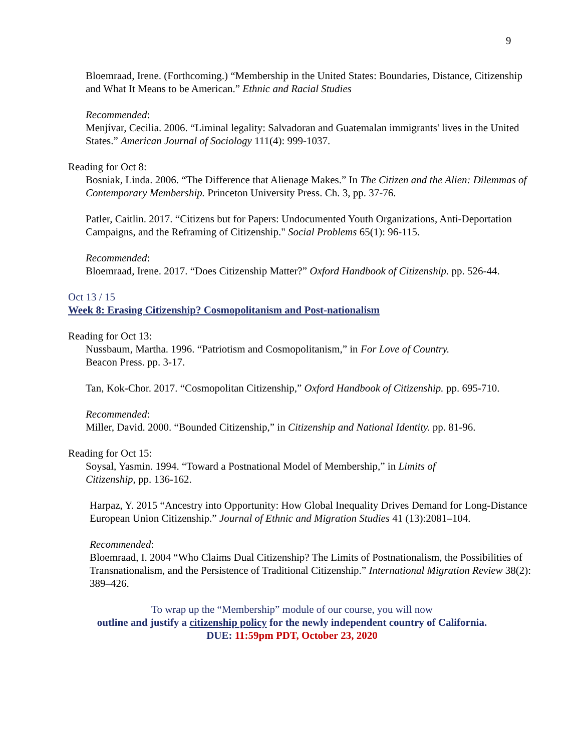9
Bloemraad, Irene. (Forthcoming.) “Membership in the United States: Boundaries, Distance, Citizenship and What It Means to be American.” Ethnic and Racial Studies
Recommended:
Menjívar, Cecilia. 2006. “Liminal legality: Salvadoran and Guatemalan immigrants' lives in the United States.” American Journal of Sociology 111(4): 999-1037.
Reading for Oct 8:
Bosniak, Linda. 2006. “The Difference that Alienage Makes.” In The Citizen and the Alien: Dilemmas of Contemporary Membership. Princeton University Press. Ch. 3, pp. 37-76.
Patler, Caitlin. 2017. “Citizens but for Papers: Undocumented Youth Organizations, Anti-Deportation Campaigns, and the Reframing of Citizenship." Social Problems 65(1): 96-115.
Recommended:
Bloemraad, Irene. 2017. “Does Citizenship Matter?” Oxford Handbook of Citizenship. pp. 526-44.
Oct 13 / 15
Week 8: Erasing Citizenship? Cosmopolitanism and Post-nationalism
Reading for Oct 13:
Nussbaum, Martha. 1996. “Patriotism and Cosmopolitanism,” in For Love of Country.
Beacon Press. pp. 3-17.
Tan, Kok-Chor. 2017. “Cosmopolitan Citizenship,” Oxford Handbook of Citizenship. pp. 695-710.
Recommended:
Miller, David. 2000. “Bounded Citizenship,” in Citizenship and National Identity. pp. 81-96.
Reading for Oct 15:
Soysal, Yasmin. 1994. “Toward a Postnational Model of Membership,” in Limits of
Citizenship, pp. 136-162.
Harpaz, Y. 2015 “Ancestry into Opportunity: How Global Inequality Drives Demand for Long-Distance European Union Citizenship.” Journal of Ethnic and Migration Studies 41 (13):2081–104.
Recommended:
Bloemraad, I. 2004 “Who Claims Dual Citizenship? The Limits of Postnationalism, the Possibilities of Transnationalism, and the Persistence of Traditional Citizenship.” International Migration Review 38(2): 389–426.
To wrap up the “Membership” module of our course, you will now
outline and justify a citizenship policy for the newly independent country of California.
DUE: 11:59pm PDT, October 23, 2020